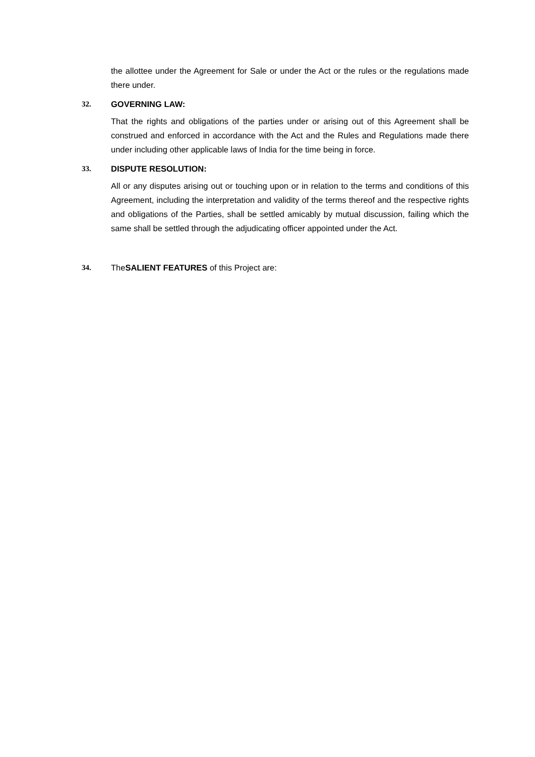the allottee under the Agreement for Sale or under the Act or the rules or the regulations made there under.
32. GOVERNING LAW:
That the rights and obligations of the parties under or arising out of this Agreement shall be construed and enforced in accordance with the Act and the Rules and Regulations made there under including other applicable laws of India for the time being in force.
33. DISPUTE RESOLUTION:
All or any disputes arising out or touching upon or in relation to the terms and conditions of this Agreement, including the interpretation and validity of the terms thereof and the respective rights and obligations of the Parties, shall be settled amicably by mutual discussion, failing which the same shall be settled through the adjudicating officer appointed under the Act.
34. TheSALIENT FEATURES of this Project are: